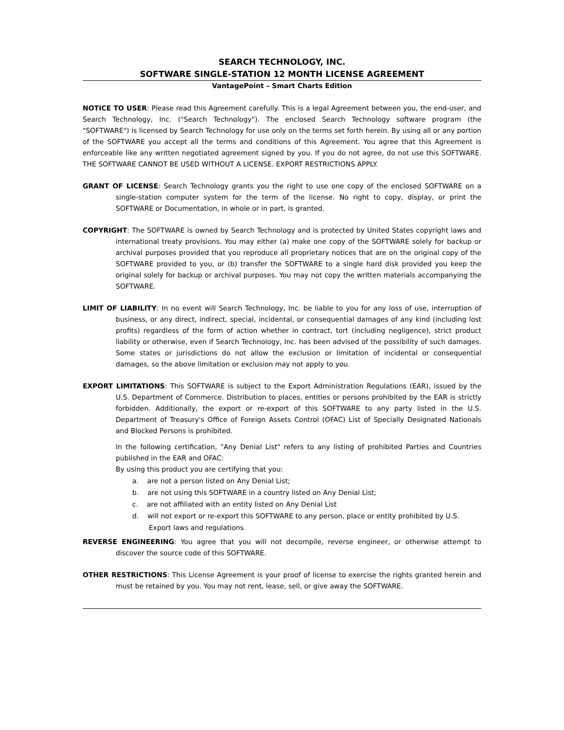SEARCH TECHNOLOGY, INC.
SOFTWARE SINGLE-STATION 12 MONTH LICENSE AGREEMENT
VantagePoint – Smart Charts Edition
NOTICE TO USER: Please read this Agreement carefully. This is a legal Agreement between you, the end-user, and Search Technology, Inc. ("Search Technology"). The enclosed Search Technology software program (the "SOFTWARE") is licensed by Search Technology for use only on the terms set forth herein. By using all or any portion of the SOFTWARE you accept all the terms and conditions of this Agreement. You agree that this Agreement is enforceable like any written negotiated agreement signed by you. If you do not agree, do not use this SOFTWARE. THE SOFTWARE CANNOT BE USED WITHOUT A LICENSE. EXPORT RESTRICTIONS APPLY.
GRANT OF LICENSE: Search Technology grants you the right to use one copy of the enclosed SOFTWARE on a single-station computer system for the term of the license. No right to copy, display, or print the SOFTWARE or Documentation, in whole or in part, is granted.
COPYRIGHT: The SOFTWARE is owned by Search Technology and is protected by United States copyright laws and international treaty provisions. You may either (a) make one copy of the SOFTWARE solely for backup or archival purposes provided that you reproduce all proprietary notices that are on the original copy of the SOFTWARE provided to you, or (b) transfer the SOFTWARE to a single hard disk provided you keep the original solely for backup or archival purposes. You may not copy the written materials accompanying the SOFTWARE.
LIMIT OF LIABILITY: In no event will Search Technology, Inc. be liable to you for any loss of use, interruption of business, or any direct, indirect, special, incidental, or consequential damages of any kind (including lost profits) regardless of the form of action whether in contract, tort (including negligence), strict product liability or otherwise, even if Search Technology, Inc. has been advised of the possibility of such damages. Some states or jurisdictions do not allow the exclusion or limitation of incidental or consequential damages, so the above limitation or exclusion may not apply to you.
EXPORT LIMITATIONS: This SOFTWARE is subject to the Export Administration Regulations (EAR), issued by the U.S. Department of Commerce. Distribution to places, entities or persons prohibited by the EAR is strictly forbidden. Additionally, the export or re-export of this SOFTWARE to any party listed in the U.S. Department of Treasury's Office of Foreign Assets Control (OFAC) List of Specially Designated Nationals and Blocked Persons is prohibited.
In the following certification, "Any Denial List" refers to any listing of prohibited Parties and Countries published in the EAR and OFAC:
By using this product you are certifying that you:
a. are not a person listed on Any Denial List;
b. are not using this SOFTWARE in a country listed on Any Denial List;
c. are not affiliated with an entity listed on Any Denial List
d. will not export or re-export this SOFTWARE to any person, place or entity prohibited by U.S. Export laws and regulations.
REVERSE ENGINEERING: You agree that you will not decompile, reverse engineer, or otherwise attempt to discover the source code of this SOFTWARE.
OTHER RESTRICTIONS: This License Agreement is your proof of license to exercise the rights granted herein and must be retained by you. You may not rent, lease, sell, or give away the SOFTWARE.